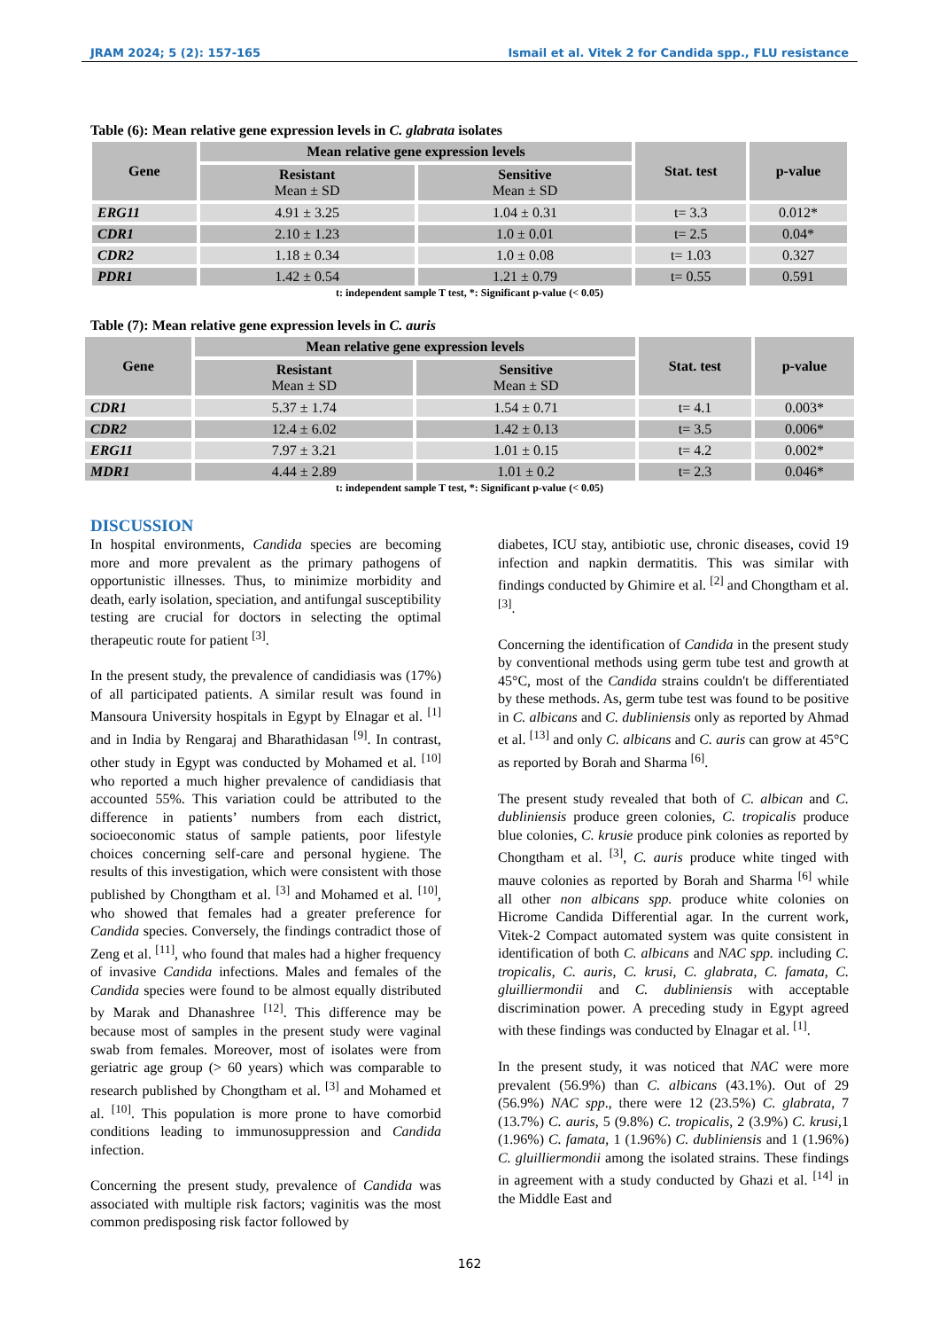JRAM 2024; 5 (2): 157-165 Ismail et al. Vitek 2 for Candida spp., FLU resistance
Table (6): Mean relative gene expression levels in C. glabrata isolates
| Gene | Mean relative gene expression levels | | Stat. test | p-value |
| --- | --- | --- | --- | --- |
| | Resistant Mean ± SD | Sensitive Mean ± SD | | |
| ERG11 | 4.91 ± 3.25 | 1.04 ± 0.31 | t= 3.3 | 0.012* |
| CDR1 | 2.10 ± 1.23 | 1.0 ± 0.01 | t= 2.5 | 0.04* |
| CDR2 | 1.18 ± 0.34 | 1.0 ± 0.08 | t= 1.03 | 0.327 |
| PDR1 | 1.42 ± 0.54 | 1.21 ± 0.79 | t= 0.55 | 0.591 |
t: independent sample T test, *: Significant p-value (< 0.05)
Table (7): Mean relative gene expression levels in C. auris
| Gene | Mean relative gene expression levels | | Stat. test | p-value |
| --- | --- | --- | --- | --- |
| | Resistant Mean ± SD | Sensitive Mean ± SD | | |
| CDR1 | 5.37 ± 1.74 | 1.54 ± 0.71 | t= 4.1 | 0.003* |
| CDR2 | 12.4 ± 6.02 | 1.42 ± 0.13 | t= 3.5 | 0.006* |
| ERG11 | 7.97 ± 3.21 | 1.01 ± 0.15 | t= 4.2 | 0.002* |
| MDR1 | 4.44 ± 2.89 | 1.01 ± 0.2 | t= 2.3 | 0.046* |
t: independent sample T test, *: Significant p-value (< 0.05)
DISCUSSION
In hospital environments, Candida species are becoming more and more prevalent as the primary pathogens of opportunistic illnesses. Thus, to minimize morbidity and death, early isolation, speciation, and antifungal susceptibility testing are crucial for doctors in selecting the optimal therapeutic route for patient <sup>[3]</sup>.
In the present study, the prevalence of candidiasis was (17%) of all participated patients. A similar result was found in Mansoura University hospitals in Egypt by Elnagar et al. <sup>[1]</sup> and in India by Rengaraj and Bharathidasan <sup>[9]</sup>. In contrast, other study in Egypt was conducted by Mohamed et al. <sup>[10]</sup> who reported a much higher prevalence of candidiasis that accounted 55%. This variation could be attributed to the difference in patients’ numbers from each district, socioeconomic status of sample patients, poor lifestyle choices concerning self-care and personal hygiene. The results of this investigation, which were consistent with those published by Chongtham et al. <sup>[3]</sup> and Mohamed et al. <sup>[10]</sup>, who showed that females had a greater preference for Candida species. Conversely, the findings contradict those of Zeng et al. <sup>[11]</sup>, who found that males had a higher frequency of invasive Candida infections. Males and females of the Candida species were found to be almost equally distributed by Marak and Dhanashree <sup>[12]</sup>. This difference may be because most of samples in the present study were vaginal swab from females. Moreover, most of isolates were from geriatric age group (> 60 years) which was comparable to research published by Chongtham et al. <sup>[3]</sup> and Mohamed et al. <sup>[10]</sup>. This population is more prone to have comorbid conditions leading to immunosuppression and Candida infection.
Concerning the present study, prevalence of Candida was associated with multiple risk factors; vaginitis was the most common predisposing risk factor followed by
diabetes, ICU stay, antibiotic use, chronic diseases, covid 19 infection and napkin dermatitis. This was similar with findings conducted by Ghimire et al. <sup>[2]</sup> and Chongtham et al. <sup>[3]</sup>.
Concerning the identification of Candida in the present study by conventional methods using germ tube test and growth at 45°C, most of the Candida strains couldn't be differentiated by these methods. As, germ tube test was found to be positive in C. albicans and C. dubliniensis only as reported by Ahmad et al. <sup>[13]</sup> and only C. albicans and C. auris can grow at 45°C as reported by Borah and Sharma <sup>[6]</sup>.
The present study revealed that both of C. albican and C. dubliniensis produce green colonies, C. tropicalis produce blue colonies, C. krusie produce pink colonies as reported by Chongtham et al. <sup>[3]</sup>, C. auris produce white tinged with mauve colonies as reported by Borah and Sharma <sup>[6]</sup> while all other non albicans spp. produce white colonies on Hicrome Candida Differential agar. In the current work, Vitek-2 Compact automated system was quite consistent in identification of both C. albicans and NAC spp. including C. tropicalis, C. auris, C. krusi, C. glabrata, C. famata, C. gluilliermondii and C. dubliniensis with acceptable discrimination power. A preceding study in Egypt agreed with these findings was conducted by Elnagar et al. <sup>[1]</sup>.
In the present study, it was noticed that NAC were more prevalent (56.9%) than C. albicans (43.1%). Out of 29 (56.9%) NAC spp., there were 12 (23.5%) C. glabrata, 7 (13.7%) C. auris, 5 (9.8%) C. tropicalis, 2 (3.9%) C. krusi,1 (1.96%) C. famata, 1 (1.96%) C. dubliniensis and 1 (1.96%) C. gluilliermondii among the isolated strains. These findings in agreement with a study conducted by Ghazi et al. <sup>[14]</sup> in the Middle East and
162